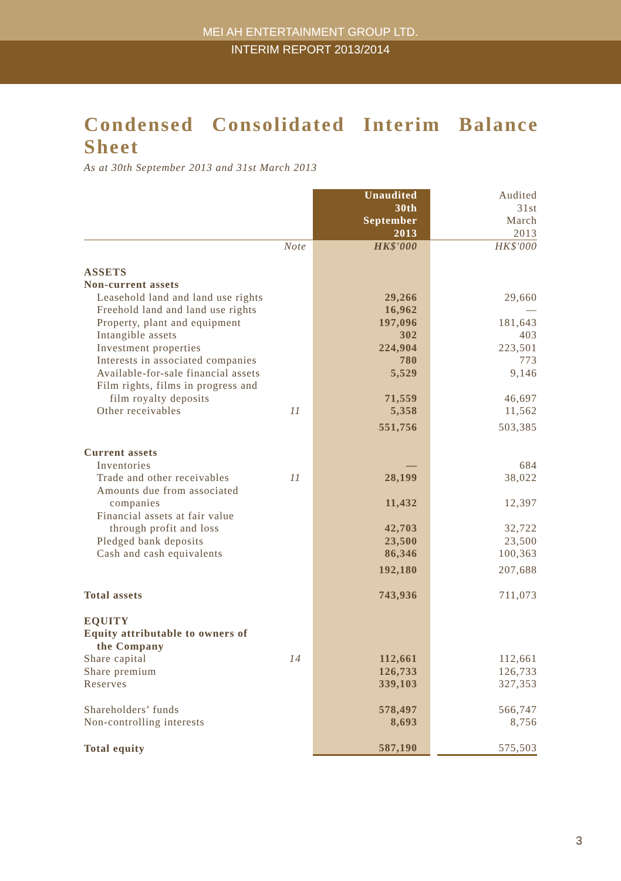MEI AH ENTERTAINMENT GROUP LTD.
INTERIM REPORT 2013/2014
Condensed Consolidated Interim Balance Sheet
As at 30th September 2013 and 31st March 2013
| | | Unaudited 30th September 2013 | | Audited 31st March 2013 |
| | Note | HK$'000 | | HK$'000 |
| ASSETS | | | | |
| Non-current assets | | | | |
| Leasehold land and land use rights | | 29,266 | | 29,660 |
| Freehold land and land use rights | | 16,962 | | — |
| Property, plant and equipment | | 197,096 | | 181,643 |
| Intangible assets | | 302 | | 403 |
| Investment properties | | 224,904 | | 223,501 |
| Interests in associated companies | | 780 | | 773 |
| Available-for-sale financial assets | | 5,529 | | 9,146 |
| Film rights, films in progress and film royalty deposits | | 71,559 | | 46,697 |
| Other receivables | 11 | 5,358 | | 11,562 |
| | | 551,756 | | 503,385 |
| Current assets | | | | |
| Inventories | | — | | 684 |
| Trade and other receivables | 11 | 28,199 | | 38,022 |
| Amounts due from associated companies | | 11,432 | | 12,397 |
| Financial assets at fair value through profit and loss | | 42,703 | | 32,722 |
| Pledged bank deposits | | 23,500 | | 23,500 |
| Cash and cash equivalents | | 86,346 | | 100,363 |
| | | 192,180 | | 207,688 |
| Total assets | | 743,936 | | 711,073 |
| EQUITY | | | | |
| Equity attributable to owners of the Company | | | | |
| Share capital | 14 | 112,661 | | 112,661 |
| Share premium | | 126,733 | | 126,733 |
| Reserves | | 339,103 | | 327,353 |
| Shareholders’ funds | | 578,497 | | 566,747 |
| Non-controlling interests | | 8,693 | | 8,756 |
| Total equity | | 587,190 | | 575,503 |
3